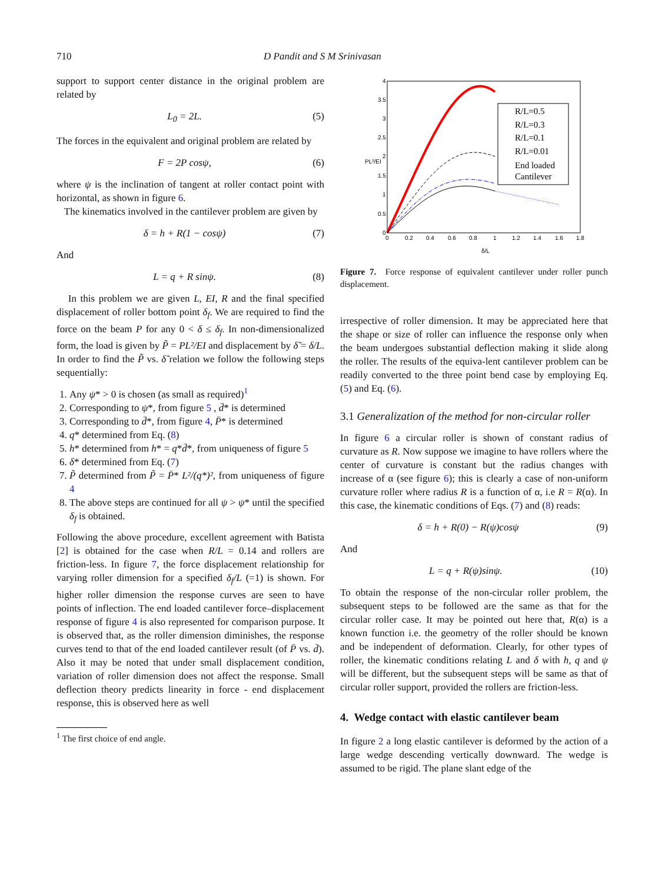710 D Pandit and S M Srinivasan
support to support center distance in the original problem are related by
L<sub>0</sub> = 2L. (5)
The forces in the equivalent and original problem are related by
F = 2P cosψ, (6)
where ψ is the inclination of tangent at roller contact point with horizontal, as shown in figure 6.
The kinematics involved in the cantilever problem are given by
δ = h + R(1 − cosψ) (7)
And
L = q + R sinψ. (8)
In this problem we are given L, EI, R and the final specified displacement of roller bottom point δ<sub>f</sub>. We are required to find the force on the beam P for any 0 < δ ≤ δ<sub>f</sub>. In non-dimensionalized form, the load is given by P̃ = PL²/EI and displacement by δ̃ = δ/L. In order to find the P̃ vs. δ̃ relation we follow the following steps sequentially:
1. Any ψ* > 0 is chosen (as small as required)<sup>1</sup>
2. Corresponding to ψ*, from figure 5 , d̄* is determined
3. Corresponding to d̄*, from figure 4, P̄* is determined
4. q* determined from Eq. (8)
5. h* determined from h* = q*d̄*, from uniqueness of figure 5
6. δ* determined from Eq. (7)
7. P̃ determined from P̃ = P̄* L²/(q*)², from uniqueness of figure 4
8. The above steps are continued for all ψ > ψ* until the specified δ<sub>f</sub> is obtained.
Following the above procedure, excellent agreement with Batista [2] is obtained for the case when R/L = 0.14 and rollers are friction-less. In figure 7, the force displacement relationship for varying roller dimension for a specified δ<sub>f</sub>/L (=1) is shown. For higher roller dimension the response curves are seen to have points of inflection. The end loaded cantilever force–displacement response of figure 4 is also represented for comparison purpose. It is observed that, as the roller dimension diminishes, the response curves tend to that of the end loaded cantilever result (of P̄ vs. d̄). Also it may be noted that under small displacement condition, variation of roller dimension does not affect the response. Small deflection theory predicts linearity in force - end displacement response, this is observed here as well
<sup>1</sup> The first choice of end angle.
4
3.5
3
2.5
2
1.5
1
0.5
0
0
0.2
0.4
0.6
0.8
1
1.2
1.4
1.6
1.8
δ/L
PL²/EI
R/L=0.5
R/L=0.3
R/L=0.1
R/L=0.01
End loaded
Cantilever
Figure 7. Force response of equivalent cantilever under roller punch displacement.
irrespective of roller dimension. It may be appreciated here that the shape or size of roller can influence the response only when the beam undergoes substantial deflection making it slide along the roller. The results of the equiva-lent cantilever problem can be readily converted to the three point bend case by employing Eq. (5) and Eq. (6).
3.1 Generalization of the method for non-circular roller
In figure 6 a circular roller is shown of constant radius of curvature as R. Now suppose we imagine to have rollers where the center of curvature is constant but the radius changes with increase of α (see figure 6); this is clearly a case of non-uniform curvature roller where radius R is a function of α, i.e R = R(α). In this case, the kinematic conditions of Eqs. (7) and (8) reads:
δ = h + R(0) − R(ψ)cosψ (9)
And
L = q + R(ψ)sinψ. (10)
To obtain the response of the non-circular roller problem, the subsequent steps to be followed are the same as that for the circular roller case. It may be pointed out here that, R(α) is a known function i.e. the geometry of the roller should be known and be independent of deformation. Clearly, for other types of roller, the kinematic conditions relating L and δ with h, q and ψ will be different, but the subsequent steps will be same as that of circular roller support, provided the rollers are friction-less.
4. Wedge contact with elastic cantilever beam
In figure 2 a long elastic cantilever is deformed by the action of a large wedge descending vertically downward. The wedge is assumed to be rigid. The plane slant edge of the